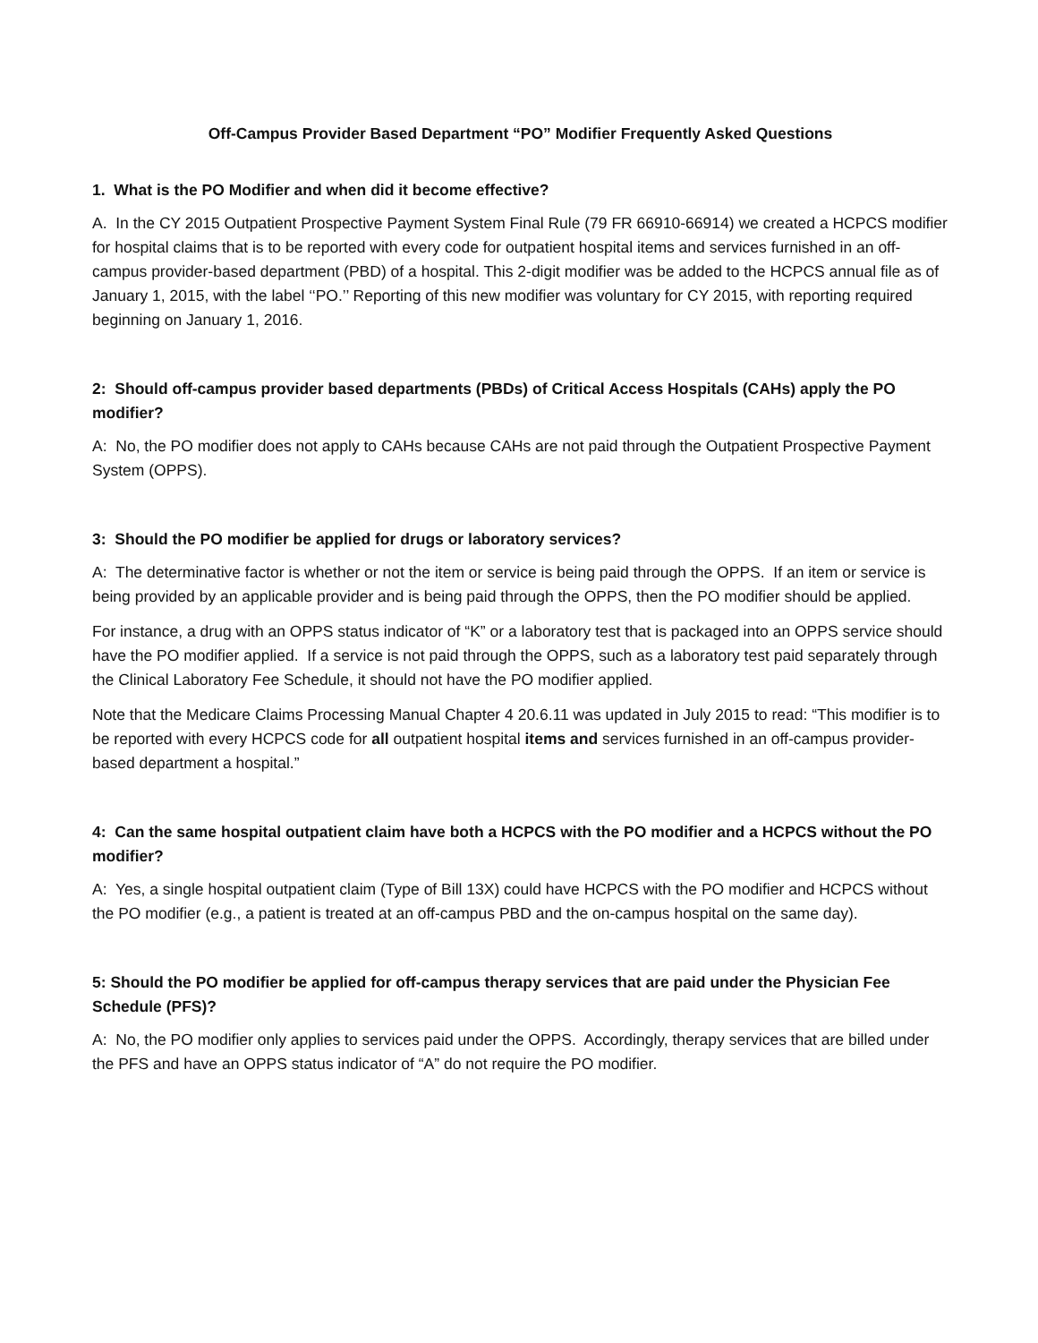Off-Campus Provider Based Department “PO” Modifier Frequently Asked Questions
1. What is the PO Modifier and when did it become effective?
A. In the CY 2015 Outpatient Prospective Payment System Final Rule (79 FR 66910-66914) we created a HCPCS modifier for hospital claims that is to be reported with every code for outpatient hospital items and services furnished in an off-campus provider-based department (PBD) of a hospital. This 2-digit modifier was be added to the HCPCS annual file as of January 1, 2015, with the label ‘‘PO.’’ Reporting of this new modifier was voluntary for CY 2015, with reporting required beginning on January 1, 2016.
2: Should off-campus provider based departments (PBDs) of Critical Access Hospitals (CAHs) apply the PO modifier?
A: No, the PO modifier does not apply to CAHs because CAHs are not paid through the Outpatient Prospective Payment System (OPPS).
3: Should the PO modifier be applied for drugs or laboratory services?
A: The determinative factor is whether or not the item or service is being paid through the OPPS. If an item or service is being provided by an applicable provider and is being paid through the OPPS, then the PO modifier should be applied.
For instance, a drug with an OPPS status indicator of “K” or a laboratory test that is packaged into an OPPS service should have the PO modifier applied. If a service is not paid through the OPPS, such as a laboratory test paid separately through the Clinical Laboratory Fee Schedule, it should not have the PO modifier applied.
Note that the Medicare Claims Processing Manual Chapter 4 20.6.11 was updated in July 2015 to read: “This modifier is to be reported with every HCPCS code for all outpatient hospital items and services furnished in an off-campus provider-based department a hospital.”
4: Can the same hospital outpatient claim have both a HCPCS with the PO modifier and a HCPCS without the PO modifier?
A: Yes, a single hospital outpatient claim (Type of Bill 13X) could have HCPCS with the PO modifier and HCPCS without the PO modifier (e.g., a patient is treated at an off-campus PBD and the on-campus hospital on the same day).
5: Should the PO modifier be applied for off-campus therapy services that are paid under the Physician Fee Schedule (PFS)?
A: No, the PO modifier only applies to services paid under the OPPS. Accordingly, therapy services that are billed under the PFS and have an OPPS status indicator of “A” do not require the PO modifier.